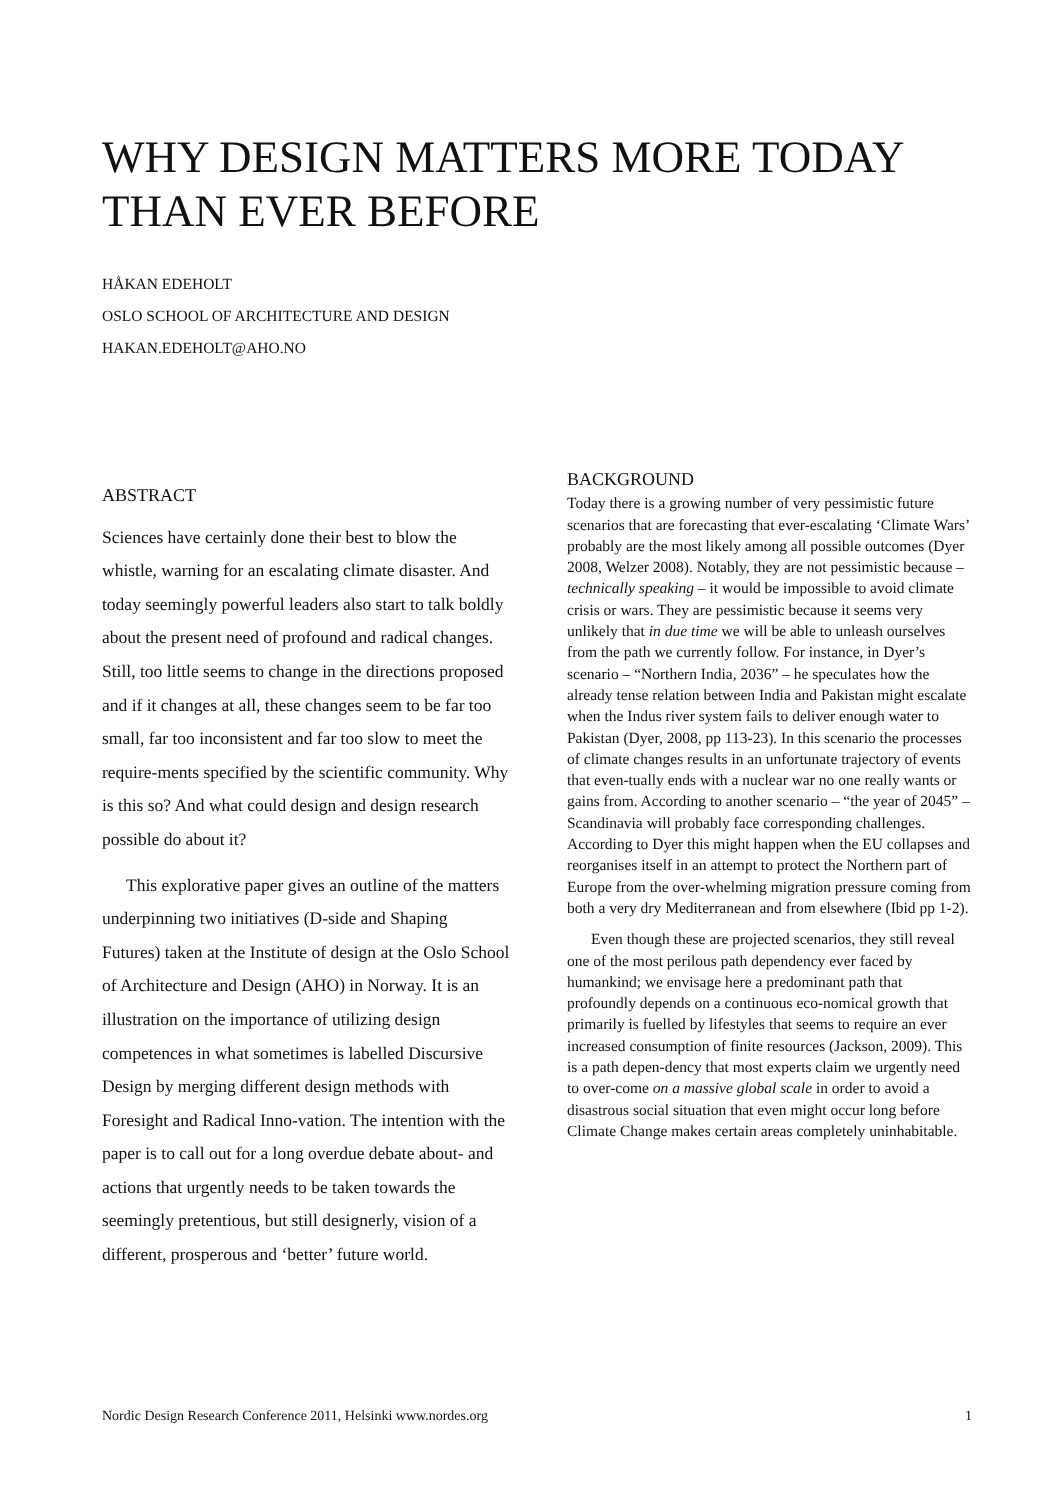WHY DESIGN MATTERS MORE TODAY THAN EVER BEFORE
HÅKAN EDEHOLT
OSLO SCHOOL OF ARCHITECTURE AND DESIGN
HAKAN.EDEHOLT@AHO.NO
ABSTRACT
Sciences have certainly done their best to blow the whistle, warning for an escalating climate disaster. And today seemingly powerful leaders also start to talk boldly about the present need of profound and radical changes. Still, too little seems to change in the directions proposed and if it changes at all, these changes seem to be far too small, far too inconsistent and far too slow to meet the require-ments specified by the scientific community. Why is this so? And what could design and design research possible do about it?
This explorative paper gives an outline of the matters underpinning two initiatives (D-side and Shaping Futures) taken at the Institute of design at the Oslo School of Architecture and Design (AHO) in Norway. It is an illustration on the importance of utilizing design competences in what sometimes is labelled Discursive Design by merging different design methods with Foresight and Radical Inno-vation. The intention with the paper is to call out for a long overdue debate about- and actions that urgently needs to be taken towards the seemingly pretentious, but still designerly, vision of a different, prosperous and ‘better’ future world.
BACKGROUND
Today there is a growing number of very pessimistic future scenarios that are forecasting that ever-escalating ‘Climate Wars’ probably are the most likely among all possible outcomes (Dyer 2008, Welzer 2008). Notably, they are not pessimistic because – technically speaking – it would be impossible to avoid climate crisis or wars. They are pessimistic because it seems very unlikely that in due time we will be able to unleash ourselves from the path we currently follow. For instance, in Dyer’s scenario – “Northern India, 2036” – he speculates how the already tense relation between India and Pakistan might escalate when the Indus river system fails to deliver enough water to Pakistan (Dyer, 2008, pp 113-23). In this scenario the processes of climate changes results in an unfortunate trajectory of events that even-tually ends with a nuclear war no one really wants or gains from. According to another scenario – “the year of 2045” – Scandinavia will probably face corresponding challenges. According to Dyer this might happen when the EU collapses and reorganises itself in an attempt to protect the Northern part of Europe from the over-whelming migration pressure coming from both a very dry Mediterranean and from elsewhere (Ibid pp 1-2).
Even though these are projected scenarios, they still reveal one of the most perilous path dependency ever faced by humankind; we envisage here a predominant path that profoundly depends on a continuous eco-nomical growth that primarily is fuelled by lifestyles that seems to require an ever increased consumption of finite resources (Jackson, 2009). This is a path depen-dency that most experts claim we urgently need to over-come on a massive global scale in order to avoid a disastrous social situation that even might occur long before Climate Change makes certain areas completely uninhabitable.
Nordic Design Research Conference 2011, Helsinki www.nordes.org 1